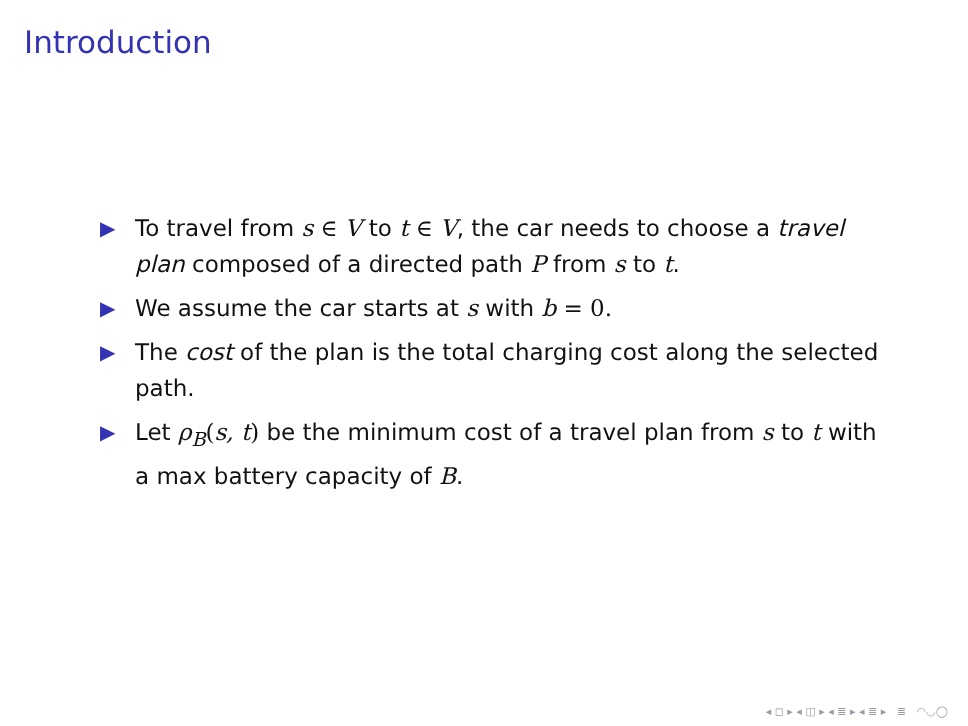Introduction
▶ To travel from s ∈ V to t ∈ V, the car needs to choose a travel plan composed of a directed path P from s to t.
▶ We assume the car starts at s with b = 0.
▶ The cost of the plan is the total charging cost along the selected path.
▶ Let ρ<sub>B</sub>(s, t) be the minimum cost of a travel plan from s to t with a max battery capacity of B.
◂ ◻ ▸ ◂ ◫ ▸ ◂ ≣ ▸ ◂ ≣ ▸ ≣ ◠◡◯